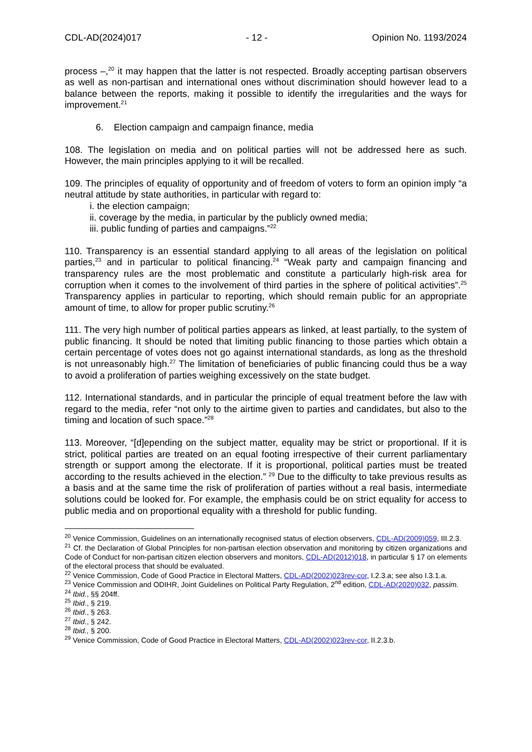CDL-AD(2024)017 - 12 - Opinion No. 1193/2024
process –,<sup>20</sup> it may happen that the latter is not respected. Broadly accepting partisan observers as well as non-partisan and international ones without discrimination should however lead to a balance between the reports, making it possible to identify the irregularities and the ways for improvement.<sup>21</sup>
6. Election campaign and campaign finance, media
108. The legislation on media and on political parties will not be addressed here as such. However, the main principles applying to it will be recalled.
109. The principles of equality of opportunity and of freedom of voters to form an opinion imply “a neutral attitude by state authorities, in particular with regard to:
i. the election campaign;
ii. coverage by the media, in particular by the publicly owned media;
iii. public funding of parties and campaigns.”<sup>22</sup>
110. Transparency is an essential standard applying to all areas of the legislation on political parties,<sup>23</sup> and in particular to political financing.<sup>24</sup> “Weak party and campaign financing and transparency rules are the most problematic and constitute a particularly high-risk area for corruption when it comes to the involvement of third parties in the sphere of political activities”.<sup>25</sup> Transparency applies in particular to reporting, which should remain public for an appropriate amount of time, to allow for proper public scrutiny.<sup>26</sup>
111. The very high number of political parties appears as linked, at least partially, to the system of public financing. It should be noted that limiting public financing to those parties which obtain a certain percentage of votes does not go against international standards, as long as the threshold is not unreasonably high.<sup>27</sup> The limitation of beneficiaries of public financing could thus be a way to avoid a proliferation of parties weighing excessively on the state budget.
112. International standards, and in particular the principle of equal treatment before the law with regard to the media, refer “not only to the airtime given to parties and candidates, but also to the timing and location of such space.”<sup>28</sup>
113. Moreover, “[d]epending on the subject matter, equality may be strict or proportional. If it is strict, political parties are treated on an equal footing irrespective of their current parliamentary strength or support among the electorate. If it is proportional, political parties must be treated according to the results achieved in the election.” <sup>29</sup> Due to the difficulty to take previous results as a basis and at the same time the risk of proliferation of parties without a real basis, intermediate solutions could be looked for. For example, the emphasis could be on strict equality for access to public media and on proportional equality with a threshold for public funding.
<sup>20</sup> Venice Commission, Guidelines on an internationally recognised status of election observers, CDL-AD(2009)059, III.2.3.
<sup>21</sup> Cf. the Declaration of Global Principles for non-partisan election observation and monitoring by citizen organizations and Code of Conduct for non-partisan citizen election observers and monitors, CDL-AD(2012)018, in particular § 17 on elements of the electoral process that should be evaluated.
<sup>22</sup> Venice Commission, Code of Good Practice in Electoral Matters, CDL-AD(2002)023rev-cor, I.2.3.a; see also I.3.1.a.
<sup>23</sup> Venice Commission and ODIHR, Joint Guidelines on Political Party Regulation, 2<sup>nd</sup> edition, CDL-AD(2020)032, passim.
<sup>24</sup> Ibid., §§ 204ff.
<sup>25</sup> Ibid., § 219.
<sup>26</sup> Ibid., § 263.
<sup>27</sup> Ibid., § 242.
<sup>28</sup> Ibid., § 200.
<sup>29</sup> Venice Commission, Code of Good Practice in Electoral Matters, CDL-AD(2002)023rev-cor, II.2.3.b.